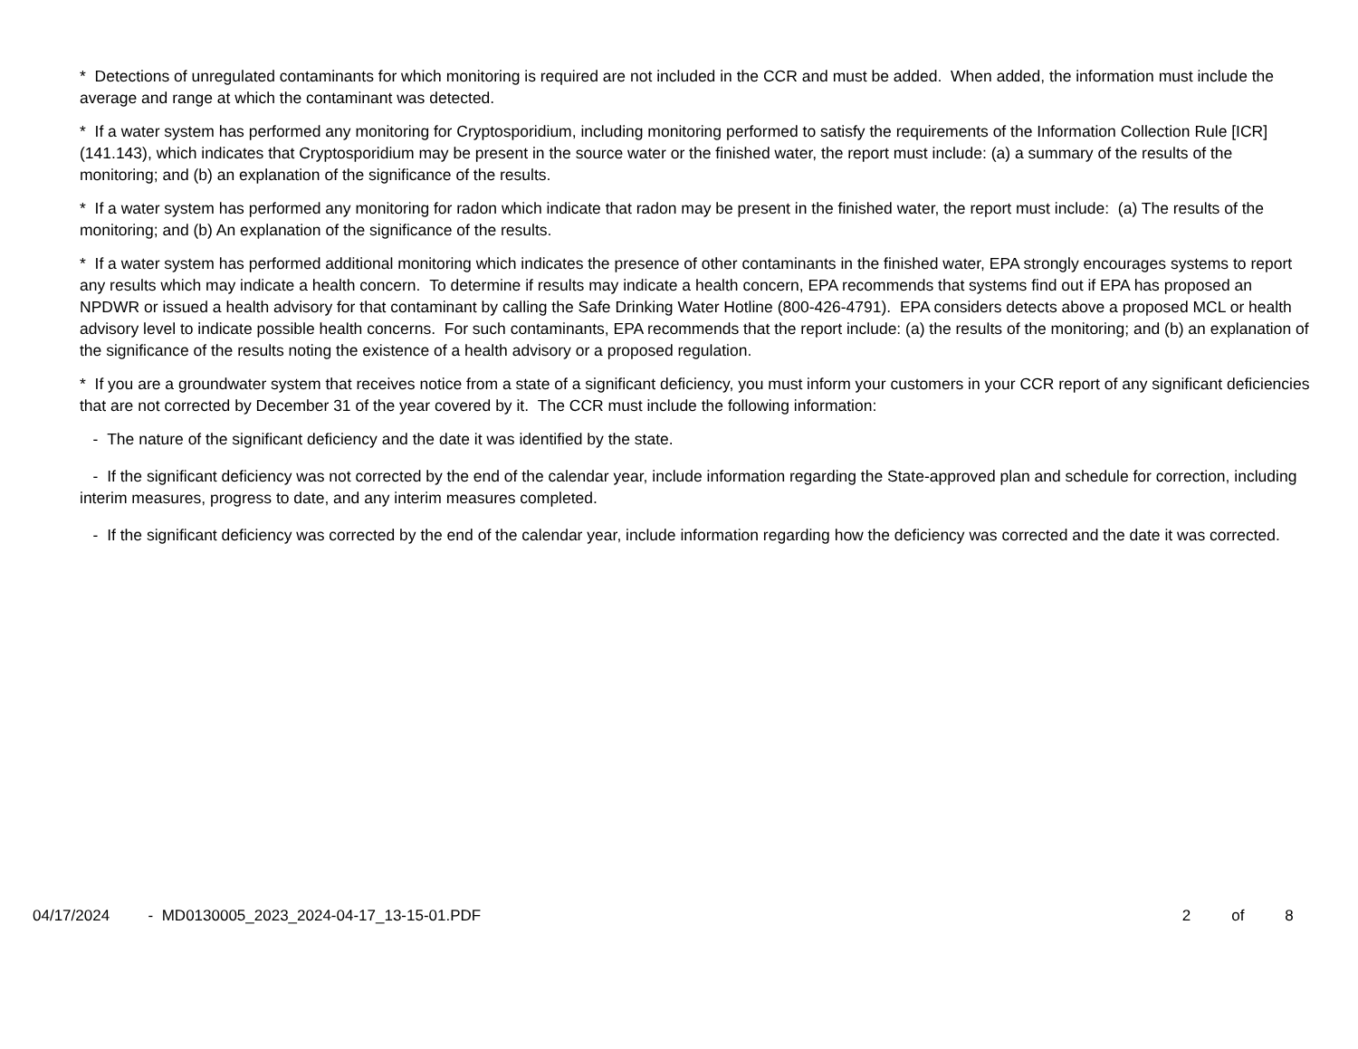* Detections of unregulated contaminants for which monitoring is required are not included in the CCR and must be added. When added, the information must include the average and range at which the contaminant was detected.
* If a water system has performed any monitoring for Cryptosporidium, including monitoring performed to satisfy the requirements of the Information Collection Rule [ICR] (141.143), which indicates that Cryptosporidium may be present in the source water or the finished water, the report must include: (a) a summary of the results of the monitoring; and (b) an explanation of the significance of the results.
* If a water system has performed any monitoring for radon which indicate that radon may be present in the finished water, the report must include: (a) The results of the monitoring; and (b) An explanation of the significance of the results.
* If a water system has performed additional monitoring which indicates the presence of other contaminants in the finished water, EPA strongly encourages systems to report any results which may indicate a health concern. To determine if results may indicate a health concern, EPA recommends that systems find out if EPA has proposed an NPDWR or issued a health advisory for that contaminant by calling the Safe Drinking Water Hotline (800-426-4791). EPA considers detects above a proposed MCL or health advisory level to indicate possible health concerns. For such contaminants, EPA recommends that the report include: (a) the results of the monitoring; and (b) an explanation of the significance of the results noting the existence of a health advisory or a proposed regulation.
* If you are a groundwater system that receives notice from a state of a significant deficiency, you must inform your customers in your CCR report of any significant deficiencies that are not corrected by December 31 of the year covered by it. The CCR must include the following information:
- The nature of the significant deficiency and the date it was identified by the state.
- If the significant deficiency was not corrected by the end of the calendar year, include information regarding the State-approved plan and schedule for correction, including interim measures, progress to date, and any interim measures completed.
- If the significant deficiency was corrected by the end of the calendar year, include information regarding how the deficiency was corrected and the date it was corrected.
04/17/2024 - MD0130005_2023_2024-04-17_13-15-01.PDF
2 of 8